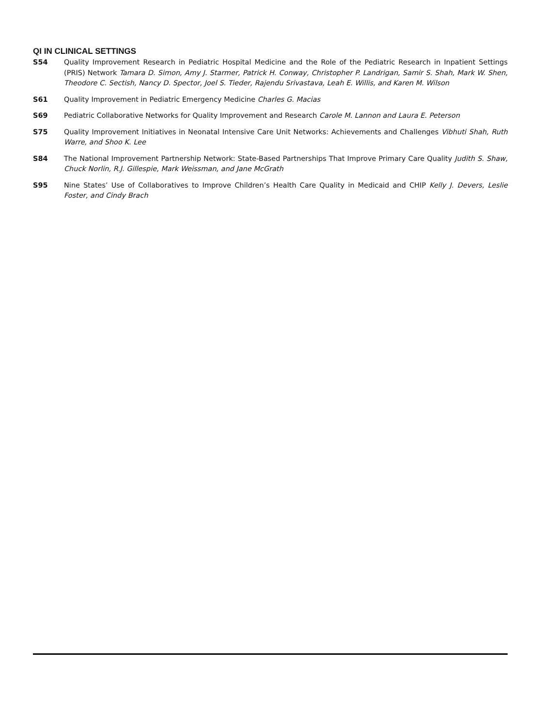QI IN CLINICAL SETTINGS
S54 Quality Improvement Research in Pediatric Hospital Medicine and the Role of the Pediatric Research in Inpatient Settings (PRIS) Network Tamara D. Simon, Amy J. Starmer, Patrick H. Conway, Christopher P. Landrigan, Samir S. Shah, Mark W. Shen, Theodore C. Sectish, Nancy D. Spector, Joel S. Tieder, Rajendu Srivastava, Leah E. Willis, and Karen M. Wilson
S61 Quality Improvement in Pediatric Emergency Medicine Charles G. Macias
S69 Pediatric Collaborative Networks for Quality Improvement and Research Carole M. Lannon and Laura E. Peterson
S75 Quality Improvement Initiatives in Neonatal Intensive Care Unit Networks: Achievements and Challenges Vibhuti Shah, Ruth Warre, and Shoo K. Lee
S84 The National Improvement Partnership Network: State-Based Partnerships That Improve Primary Care Quality Judith S. Shaw, Chuck Norlin, R.J. Gillespie, Mark Weissman, and Jane McGrath
S95 Nine States’ Use of Collaboratives to Improve Children’s Health Care Quality in Medicaid and CHIP Kelly J. Devers, Leslie Foster, and Cindy Brach